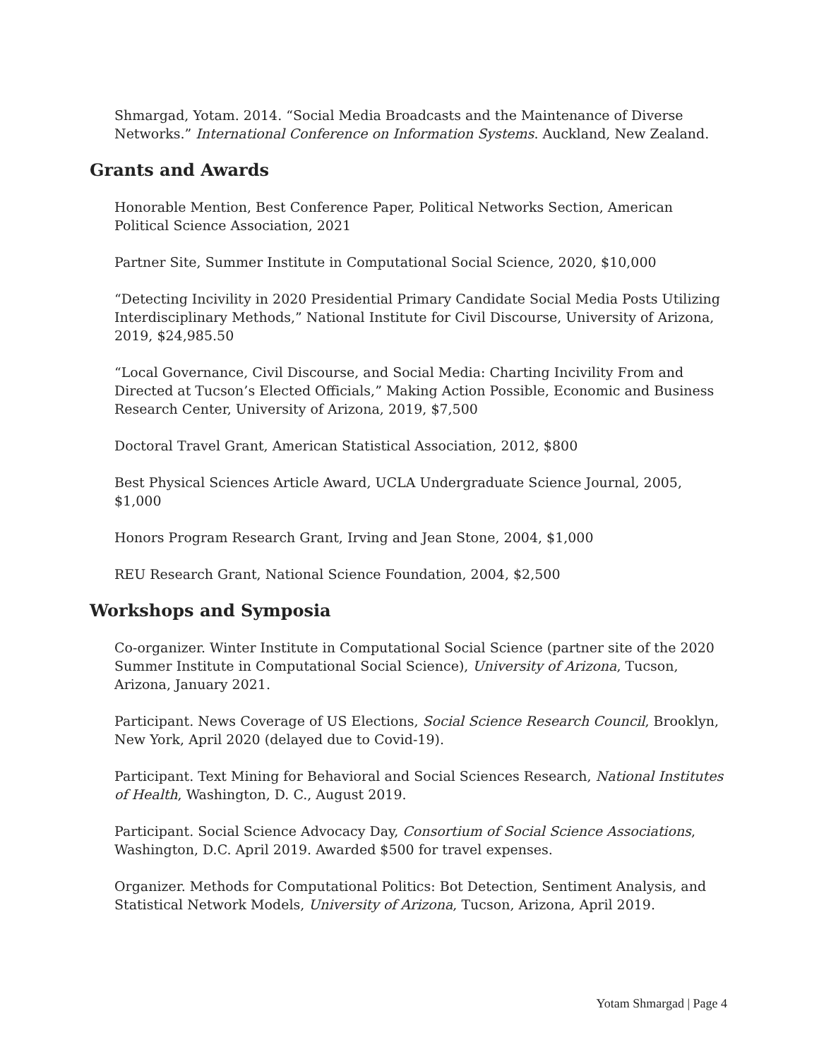Shmargad, Yotam. 2014. “Social Media Broadcasts and the Maintenance of Diverse Networks.” International Conference on Information Systems. Auckland, New Zealand.
Grants and Awards
Honorable Mention, Best Conference Paper, Political Networks Section, American Political Science Association, 2021
Partner Site, Summer Institute in Computational Social Science, 2020, $10,000
“Detecting Incivility in 2020 Presidential Primary Candidate Social Media Posts Utilizing Interdisciplinary Methods,” National Institute for Civil Discourse, University of Arizona, 2019, $24,985.50
“Local Governance, Civil Discourse, and Social Media: Charting Incivility From and Directed at Tucson’s Elected Officials,” Making Action Possible, Economic and Business Research Center, University of Arizona, 2019, $7,500
Doctoral Travel Grant, American Statistical Association, 2012, $800
Best Physical Sciences Article Award, UCLA Undergraduate Science Journal, 2005, $1,000
Honors Program Research Grant, Irving and Jean Stone, 2004, $1,000
REU Research Grant, National Science Foundation, 2004, $2,500
Workshops and Symposia
Co-organizer. Winter Institute in Computational Social Science (partner site of the 2020 Summer Institute in Computational Social Science), University of Arizona, Tucson, Arizona, January 2021.
Participant. News Coverage of US Elections, Social Science Research Council, Brooklyn, New York, April 2020 (delayed due to Covid-19).
Participant. Text Mining for Behavioral and Social Sciences Research, National Institutes of Health, Washington, D. C., August 2019.
Participant. Social Science Advocacy Day, Consortium of Social Science Associations, Washington, D.C. April 2019. Awarded $500 for travel expenses.
Organizer. Methods for Computational Politics: Bot Detection, Sentiment Analysis, and Statistical Network Models, University of Arizona, Tucson, Arizona, April 2019.
Yotam Shmargad | Page 4